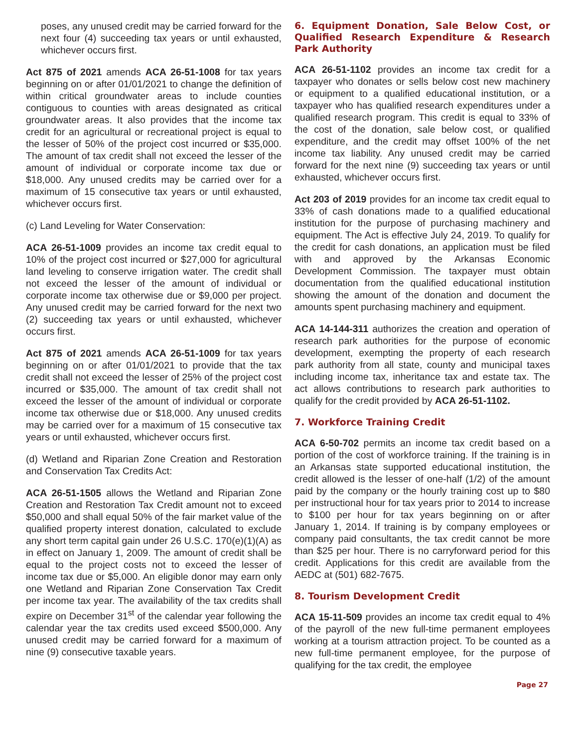poses, any unused credit may be carried forward for the next four (4) succeeding tax years or until exhausted, whichever occurs first.
Act 875 of 2021 amends ACA 26-51-1008 for tax years beginning on or after 01/01/2021 to change the definition of within critical groundwater areas to include counties contiguous to counties with areas designated as critical groundwater areas. It also provides that the income tax credit for an agricultural or recreational project is equal to the lesser of 50% of the project cost incurred or $35,000. The amount of tax credit shall not exceed the lesser of the amount of individual or corporate income tax due or $18,000. Any unused credits may be carried over for a maximum of 15 consecutive tax years or until exhausted, whichever occurs first.
(c) Land Leveling for Water Conservation:
ACA 26-51-1009 provides an income tax credit equal to 10% of the project cost incurred or $27,000 for agricultural land leveling to conserve irrigation water. The credit shall not exceed the lesser of the amount of individual or corporate income tax otherwise due or $9,000 per project. Any unused credit may be carried forward for the next two (2) succeeding tax years or until exhausted, whichever occurs first.
Act 875 of 2021 amends ACA 26-51-1009 for tax years beginning on or after 01/01/2021 to provide that the tax credit shall not exceed the lesser of 25% of the project cost incurred or $35,000. The amount of tax credit shall not exceed the lesser of the amount of individual or corporate income tax otherwise due or $18,000. Any unused credits may be carried over for a maximum of 15 consecutive tax years or until exhausted, whichever occurs first.
(d) Wetland and Riparian Zone Creation and Restoration and Conservation Tax Credits Act:
ACA 26-51-1505 allows the Wetland and Riparian Zone Creation and Restoration Tax Credit amount not to exceed $50,000 and shall equal 50% of the fair market value of the qualified property interest donation, calculated to exclude any short term capital gain under 26 U.S.C. 170(e)(1)(A) as in effect on January 1, 2009. The amount of credit shall be equal to the project costs not to exceed the lesser of income tax due or $5,000. An eligible donor may earn only one Wetland and Riparian Zone Conservation Tax Credit per income tax year. The availability of the tax credits shall expire on December 31<sup>st</sup> of the calendar year following the calendar year the tax credits used exceed $500,000. Any unused credit may be carried forward for a maximum of nine (9) consecutive taxable years.
6. Equipment Donation, Sale Below Cost, or Qualified Research Expenditure & Research Park Authority
ACA 26-51-1102 provides an income tax credit for a taxpayer who donates or sells below cost new machinery or equipment to a qualified educational institution, or a taxpayer who has qualified research expenditures under a qualified research program. This credit is equal to 33% of the cost of the donation, sale below cost, or qualified expenditure, and the credit may offset 100% of the net income tax liability. Any unused credit may be carried forward for the next nine (9) succeeding tax years or until exhausted, whichever occurs first.
Act 203 of 2019 provides for an income tax credit equal to 33% of cash donations made to a qualified educational institution for the purpose of purchasing machinery and equipment. The Act is effective July 24, 2019. To qualify for the credit for cash donations, an application must be filed with and approved by the Arkansas Economic Development Commission. The taxpayer must obtain documentation from the qualified educational institution showing the amount of the donation and document the amounts spent purchasing machinery and equipment.
ACA 14-144-311 authorizes the creation and operation of research park authorities for the purpose of economic development, exempting the property of each research park authority from all state, county and municipal taxes including income tax, inheritance tax and estate tax. The act allows contributions to research park authorities to qualify for the credit provided by ACA 26-51-1102.
7. Workforce Training Credit
ACA 6-50-702 permits an income tax credit based on a portion of the cost of workforce training. If the training is in an Arkansas state supported educational institution, the credit allowed is the lesser of one-half (1/2) of the amount paid by the company or the hourly training cost up to $80 per instructional hour for tax years prior to 2014 to increase to $100 per hour for tax years beginning on or after January 1, 2014. If training is by company employees or company paid consultants, the tax credit cannot be more than $25 per hour. There is no carryforward period for this credit. Applications for this credit are available from the AEDC at (501) 682-7675.
8. Tourism Development Credit
ACA 15-11-509 provides an income tax credit equal to 4% of the payroll of the new full-time permanent employees working at a tourism attraction project. To be counted as a new full-time permanent employee, for the purpose of qualifying for the tax credit, the employee
Page 27